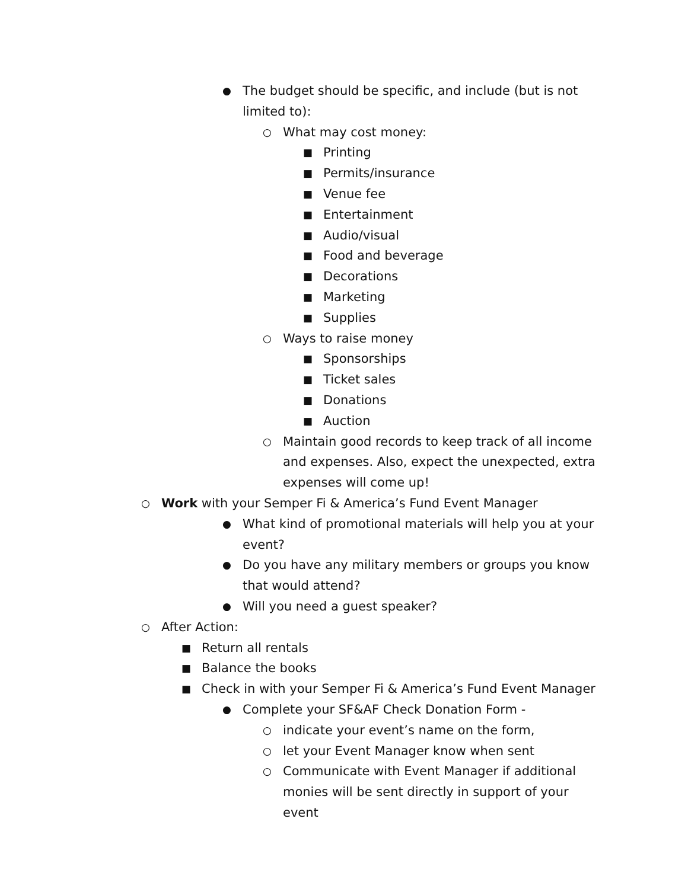● The budget should be specific, and include (but is not limited to):
○ What may cost money:
■ Printing
■ Permits/insurance
■ Venue fee
■ Entertainment
■ Audio/visual
■ Food and beverage
■ Decorations
■ Marketing
■ Supplies
○ Ways to raise money
■ Sponsorships
■ Ticket sales
■ Donations
■ Auction
○ Maintain good records to keep track of all income and expenses. Also, expect the unexpected, extra expenses will come up!
○ Work with your Semper Fi & America’s Fund Event Manager
● What kind of promotional materials will help you at your event?
● Do you have any military members or groups you know that would attend?
● Will you need a guest speaker?
○ After Action:
■ Return all rentals
■ Balance the books
■ Check in with your Semper Fi & America’s Fund Event Manager
● Complete your SF&AF Check Donation Form -
○ indicate your event’s name on the form,
○ let your Event Manager know when sent
○ Communicate with Event Manager if additional monies will be sent directly in support of your event